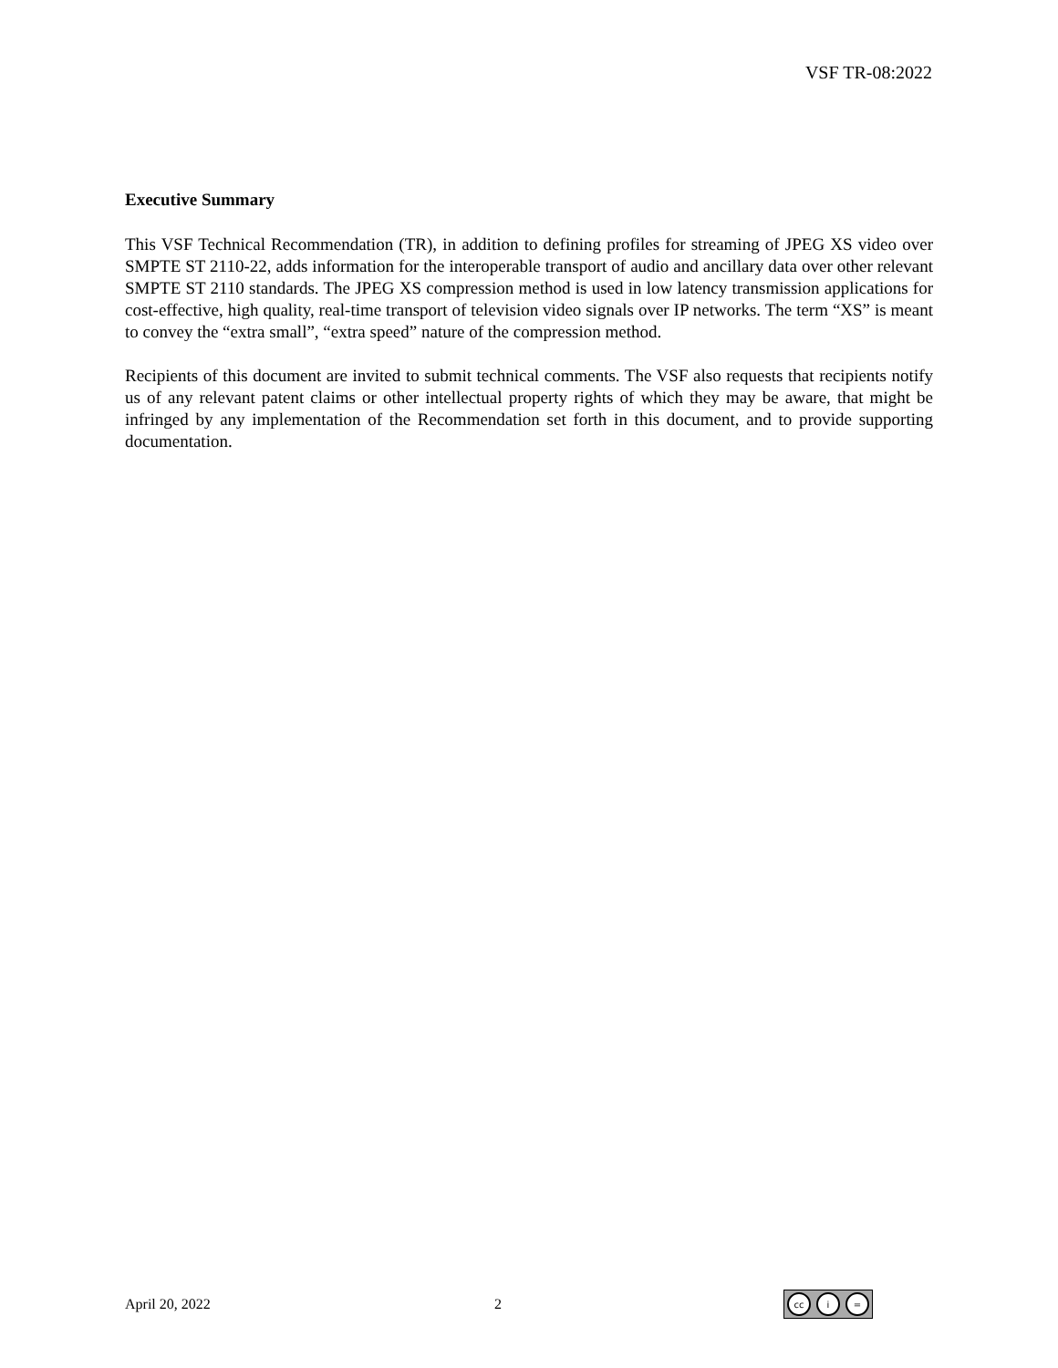VSF TR-08:2022
Executive Summary
This VSF Technical Recommendation (TR), in addition to defining profiles for streaming of JPEG XS video over SMPTE ST 2110-22, adds information for the interoperable transport of audio and ancillary data over other relevant SMPTE ST 2110 standards. The JPEG XS compression method is used in low latency transmission applications for cost-effective, high quality, real-time transport of television video signals over IP networks. The term “XS” is meant to convey the “extra small”, “extra speed” nature of the compression method.
Recipients of this document are invited to submit technical comments. The VSF also requests that recipients notify us of any relevant patent claims or other intellectual property rights of which they may be aware, that might be infringed by any implementation of the Recommendation set forth in this document, and to provide supporting documentation.
April 20, 2022 2
cc i =